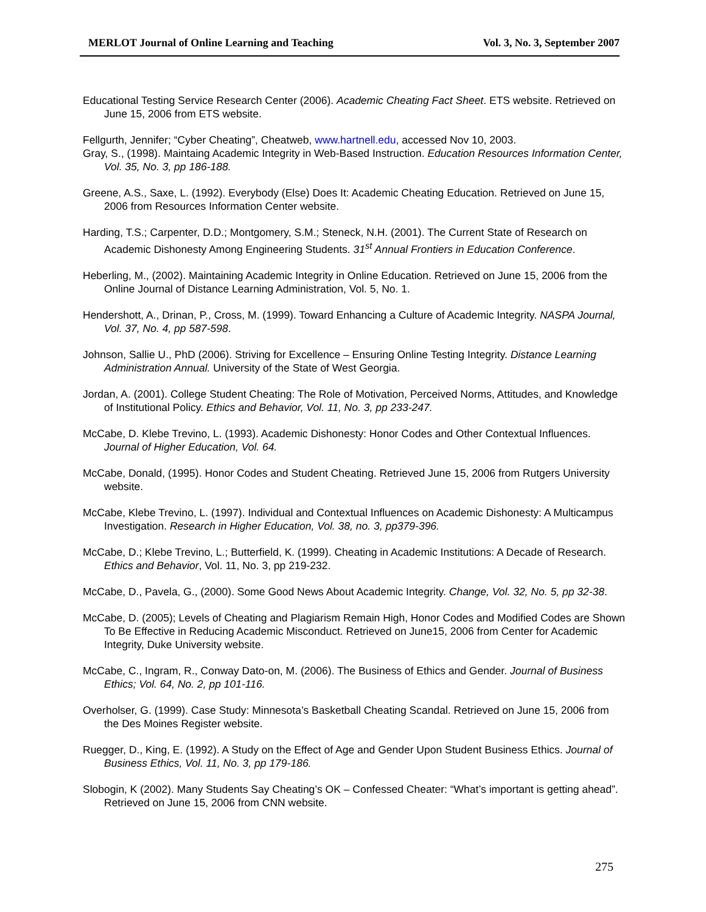MERLOT Journal of Online Learning and Teaching Vol. 3, No. 3, September 2007
Educational Testing Service Research Center (2006). Academic Cheating Fact Sheet. ETS website. Retrieved on June 15, 2006 from ETS website.
Fellgurth, Jennifer; “Cyber Cheating”, Cheatweb, www.hartnell.edu, accessed Nov 10, 2003.
Gray, S., (1998). Maintaing Academic Integrity in Web-Based Instruction. Education Resources Information Center, Vol. 35, No. 3, pp 186-188.
Greene, A.S., Saxe, L. (1992). Everybody (Else) Does It: Academic Cheating Education. Retrieved on June 15, 2006 from Resources Information Center website.
Harding, T.S.; Carpenter, D.D.; Montgomery, S.M.; Steneck, N.H. (2001). The Current State of Research on Academic Dishonesty Among Engineering Students. 31<sup>st</sup> Annual Frontiers in Education Conference.
Heberling, M., (2002). Maintaining Academic Integrity in Online Education. Retrieved on June 15, 2006 from the Online Journal of Distance Learning Administration, Vol. 5, No. 1.
Hendershott, A., Drinan, P., Cross, M. (1999). Toward Enhancing a Culture of Academic Integrity. NASPA Journal, Vol. 37, No. 4, pp 587-598.
Johnson, Sallie U., PhD (2006). Striving for Excellence – Ensuring Online Testing Integrity. Distance Learning Administration Annual. University of the State of West Georgia.
Jordan, A. (2001). College Student Cheating: The Role of Motivation, Perceived Norms, Attitudes, and Knowledge of Institutional Policy. Ethics and Behavior, Vol. 11, No. 3, pp 233-247.
McCabe, D. Klebe Trevino, L. (1993). Academic Dishonesty: Honor Codes and Other Contextual Influences. Journal of Higher Education, Vol. 64.
McCabe, Donald, (1995). Honor Codes and Student Cheating. Retrieved June 15, 2006 from Rutgers University website.
McCabe, Klebe Trevino, L. (1997). Individual and Contextual Influences on Academic Dishonesty: A Multicampus Investigation. Research in Higher Education, Vol. 38, no. 3, pp379-396.
McCabe, D.; Klebe Trevino, L.; Butterfield, K. (1999). Cheating in Academic Institutions: A Decade of Research. Ethics and Behavior, Vol. 11, No. 3, pp 219-232.
McCabe, D., Pavela, G., (2000). Some Good News About Academic Integrity. Change, Vol. 32, No. 5, pp 32-38.
McCabe, D. (2005); Levels of Cheating and Plagiarism Remain High, Honor Codes and Modified Codes are Shown To Be Effective in Reducing Academic Misconduct. Retrieved on June15, 2006 from Center for Academic Integrity, Duke University website.
McCabe, C., Ingram, R., Conway Dato-on, M. (2006). The Business of Ethics and Gender. Journal of Business Ethics; Vol. 64, No. 2, pp 101-116.
Overholser, G. (1999). Case Study: Minnesota’s Basketball Cheating Scandal. Retrieved on June 15, 2006 from the Des Moines Register website.
Ruegger, D., King, E. (1992). A Study on the Effect of Age and Gender Upon Student Business Ethics. Journal of Business Ethics, Vol. 11, No. 3, pp 179-186.
Slobogin, K (2002). Many Students Say Cheating’s OK – Confessed Cheater: “What’s important is getting ahead”. Retrieved on June 15, 2006 from CNN website.
275